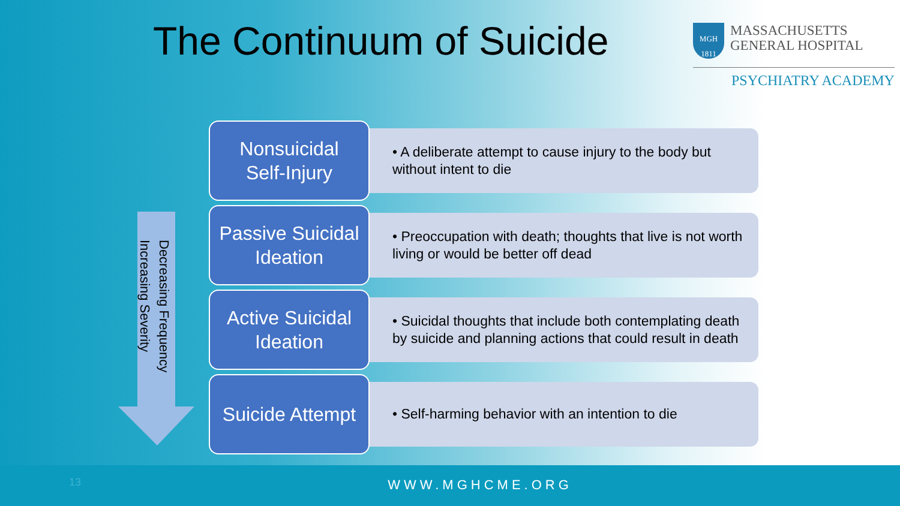The Continuum of Suicide
MGH
1811
MASSACHUSETTS
GENERAL HOSPITAL
PSYCHIATRY ACADEMY
Decreasing Frequency
Increasing Severity
Nonsuicidal
Self-Injury
• A deliberate attempt to cause injury to the body but without intent to die
Passive Suicidal
Ideation
• Preoccupation with death; thoughts that live is not worth living or would be better off dead
Active Suicidal
Ideation
• Suicidal thoughts that include both contemplating death by suicide and planning actions that could result in death
Suicide Attempt
• Self-harming behavior with an intention to die
13
WWW.MGHCME.ORG